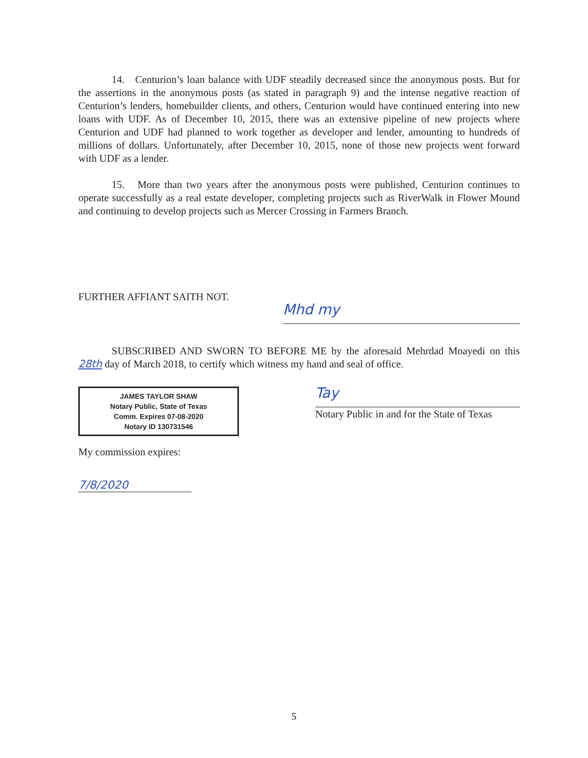14. Centurion’s loan balance with UDF steadily decreased since the anonymous posts. But for the assertions in the anonymous posts (as stated in paragraph 9) and the intense negative reaction of Centurion’s lenders, homebuilder clients, and others, Centurion would have continued entering into new loans with UDF. As of December 10, 2015, there was an extensive pipeline of new projects where Centurion and UDF had planned to work together as developer and lender, amounting to hundreds of millions of dollars. Unfortunately, after December 10, 2015, none of those new projects went forward with UDF as a lender.
15. More than two years after the anonymous posts were published, Centurion continues to operate successfully as a real estate developer, completing projects such as RiverWalk in Flower Mound and continuing to develop projects such as Mercer Crossing in Farmers Branch.
FURTHER AFFIANT SAITH NOT.
Mhd my
SUBSCRIBED AND SWORN TO BEFORE ME by the aforesaid Mehrdad Moayedi on this 28th day of March 2018, to certify which witness my hand and seal of office.
JAMES TAYLOR SHAW
Notary Public, State of Texas
Comm. Expires 07-08-2020
Notary ID 130731546
Tay
Notary Public in and for the State of Texas
My commission expires:
7/8/2020
5